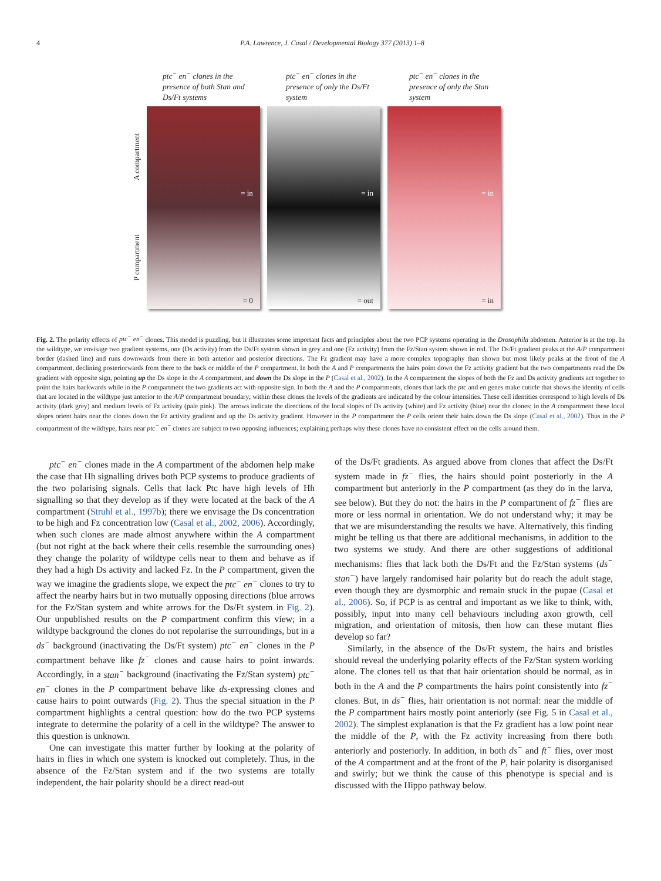4 P.A. Lawrence, J. Casal / Developmental Biology 377 (2013) 1–8
ptc<sup>−</sup> en<sup>−</sup> clones in the presence of both Stan and Ds/Ft systems
ptc<sup>−</sup> en<sup>−</sup> clones in the presence of only the Ds/Ft system
ptc<sup>−</sup> en<sup>−</sup> clones in the presence of only the Stan system
A compartment
P compartment
= in
= 0
= in
= out
= in
= in
Fig. 2. The polarity effects of ptc<sup>−</sup> en<sup>−</sup> clones. This model is puzzling, but it illustrates some important facts and principles about the two PCP systems operating in the Drosophila abdomen. Anterior is at the top. In the wildtype, we envisage two gradient systems, one (Ds activity) from the Ds/Ft system shown in grey and one (Fz activity) from the Fz/Stan system shown in red. The Ds/Ft gradient peaks at the A/P compartment border (dashed line) and runs downwards from there in both anterior and posterior directions. The Fz gradient may have a more complex topography than shown but most likely peaks at the front of the A compartment, declining posteriorwards from there to the back or middle of the P compartment. In both the A and P compartments the hairs point down the Fz activity gradient but the two compartments read the Ds gradient with opposite sign, pointing up the Ds slope in the A compartment, and down the Ds slope in the P (Casal et al., 2002). In the A compartment the slopes of both the Fz and Ds activity gradients act together to point the hairs backwards while in the P compartment the two gradients act with opposite sign. In both the A and the P compartments, clones that lack the ptc and en genes make cuticle that shows the identity of cells that are located in the wildtype just anterior to the A/P compartment boundary; within these clones the levels of the gradients are indicated by the colour intensities. These cell identities correspond to high levels of Ds activity (dark grey) and medium levels of Fz activity (pale pink). The arrows indicate the directions of the local slopes of Ds activity (white) and Fz activity (blue) near the clones; in the A compartment these local slopes orient hairs near the clones down the Fz activity gradient and up the Ds activity gradient. However in the P compartment the P cells orient their hairs down the Ds slope (Casal et al., 2002). Thus in the P compartment of the wildtype, hairs near ptc<sup>−</sup> en<sup>−</sup> clones are subject to two opposing influences; explaining perhaps why these clones have no consistent effect on the cells around them.
ptc<sup>−</sup> en<sup>−</sup> clones made in the A compartment of the abdomen help make the case that Hh signalling drives both PCP systems to produce gradients of the two polarising signals. Cells that lack Ptc have high levels of Hh signalling so that they develop as if they were located at the back of the A compartment (Struhl et al., 1997b); there we envisage the Ds concentration to be high and Fz concentration low (Casal et al., 2002, 2006). Accordingly, when such clones are made almost anywhere within the A compartment (but not right at the back where their cells resemble the surrounding ones) they change the polarity of wildtype cells near to them and behave as if they had a high Ds activity and lacked Fz. In the P compartment, given the way we imagine the gradients slope, we expect the ptc<sup>−</sup> en<sup>−</sup> clones to try to affect the nearby hairs but in two mutually opposing directions (blue arrows for the Fz/Stan system and white arrows for the Ds/Ft system in Fig. 2). Our unpublished results on the P compartment confirm this view; in a wildtype background the clones do not repolarise the surroundings, but in a ds<sup>−</sup> background (inactivating the Ds/Ft system) ptc<sup>−</sup> en<sup>−</sup> clones in the P compartment behave like fz<sup>−</sup> clones and cause hairs to point inwards. Accordingly, in a stan<sup>−</sup> background (inactivating the Fz/Stan system) ptc<sup>−</sup> en<sup>−</sup> clones in the P compartment behave like ds-expressing clones and cause hairs to point outwards (Fig. 2). Thus the special situation in the P compartment highlights a central question: how do the two PCP systems integrate to determine the polarity of a cell in the wildtype? The answer to this question is unknown.
One can investigate this matter further by looking at the polarity of hairs in flies in which one system is knocked out completely. Thus, in the absence of the Fz/Stan system and if the two systems are totally independent, the hair polarity should be a direct read-out
of the Ds/Ft gradients. As argued above from clones that affect the Ds/Ft system made in fz<sup>−</sup> flies, the hairs should point posteriorly in the A compartment but anteriorly in the P compartment (as they do in the larva, see below). But they do not: the hairs in the P compartment of fz<sup>−</sup> flies are more or less normal in orientation. We do not understand why; it may be that we are misunderstanding the results we have. Alternatively, this finding might be telling us that there are additional mechanisms, in addition to the two systems we study. And there are other suggestions of additional mechanisms: flies that lack both the Ds/Ft and the Fz/Stan systems (ds<sup>−</sup> stan<sup>−</sup>) have largely randomised hair polarity but do reach the adult stage, even though they are dysmorphic and remain stuck in the pupae (Casal et al., 2006). So, if PCP is as central and important as we like to think, with, possibly, input into many cell behaviours including axon growth, cell migration, and orientation of mitosis, then how can these mutant flies develop so far?
Similarly, in the absence of the Ds/Ft system, the hairs and bristles should reveal the underlying polarity effects of the Fz/Stan system working alone. The clones tell us that that hair orientation should be normal, as in both in the A and the P compartments the hairs point consistently into fz<sup>−</sup> clones. But, in ds<sup>−</sup> flies, hair orientation is not normal: near the middle of the P compartment hairs mostly point anteriorly (see Fig. 5 in Casal et al., 2002). The simplest explanation is that the Fz gradient has a low point near the middle of the P, with the Fz activity increasing from there both anteriorly and posteriorly. In addition, in both ds<sup>−</sup> and ft<sup>−</sup> flies, over most of the A compartment and at the front of the P, hair polarity is disorganised and swirly; but we think the cause of this phenotype is special and is discussed with the Hippo pathway below.